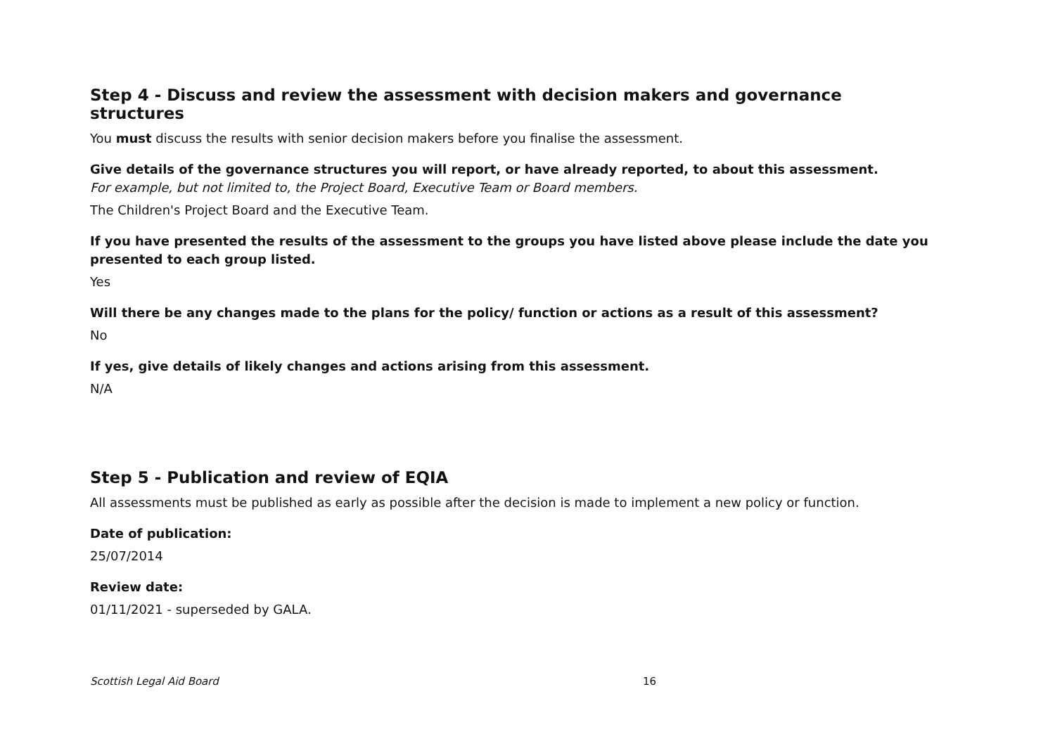Step 4 - Discuss and review the assessment with decision makers and governance structures
You must discuss the results with senior decision makers before you finalise the assessment.
Give details of the governance structures you will report, or have already reported, to about this assessment.
For example, but not limited to, the Project Board, Executive Team or Board members.
The Children's Project Board and the Executive Team.
If you have presented the results of the assessment to the groups you have listed above please include the date you presented to each group listed.
Yes
Will there be any changes made to the plans for the policy/ function or actions as a result of this assessment?
No
If yes, give details of likely changes and actions arising from this assessment.
N/A
Step 5 - Publication and review of EQIA
All assessments must be published as early as possible after the decision is made to implement a new policy or function.
Date of publication:
25/07/2014
Review date:
01/11/2021 - superseded by GALA.
Scottish Legal Aid Board 16